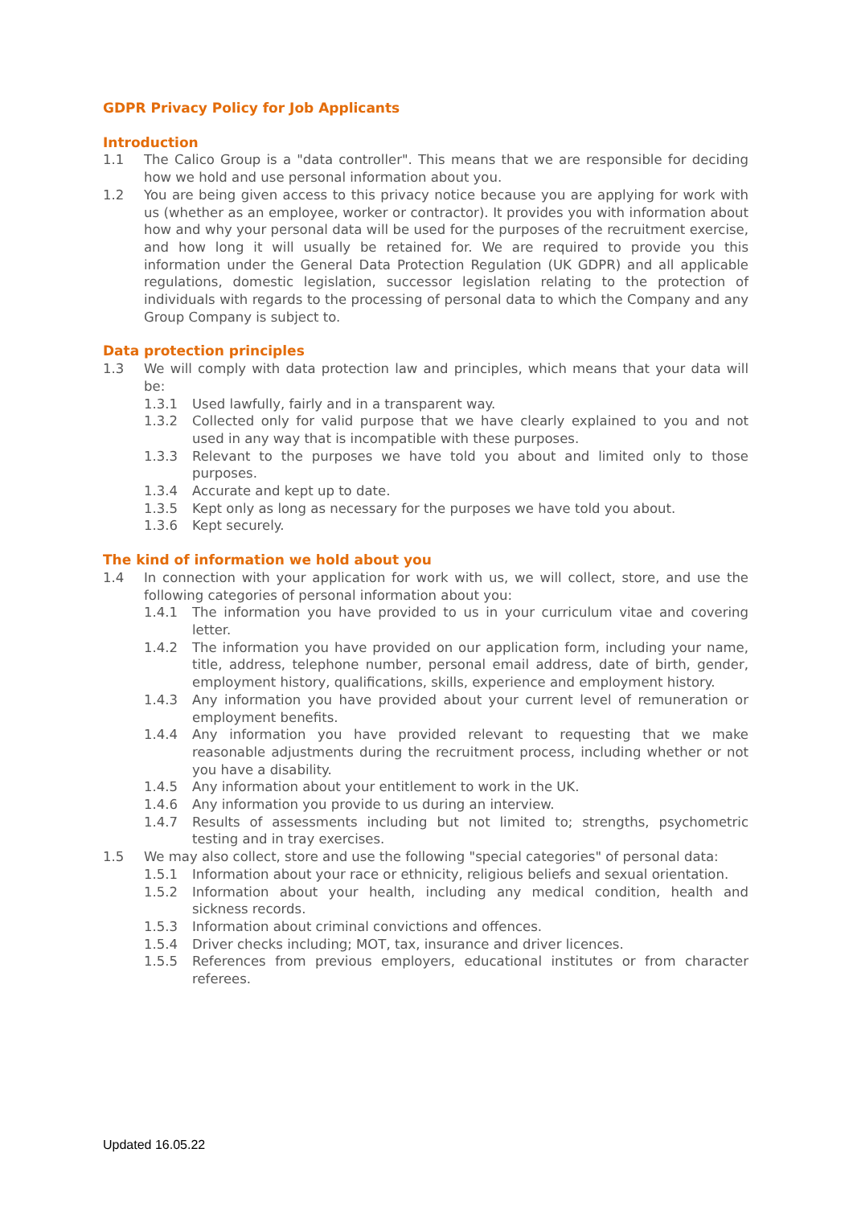GDPR Privacy Policy for Job Applicants
Introduction
1.1 The Calico Group is a "data controller". This means that we are responsible for deciding how we hold and use personal information about you.
1.2 You are being given access to this privacy notice because you are applying for work with us (whether as an employee, worker or contractor). It provides you with information about how and why your personal data will be used for the purposes of the recruitment exercise, and how long it will usually be retained for. We are required to provide you this information under the General Data Protection Regulation (UK GDPR) and all applicable regulations, domestic legislation, successor legislation relating to the protection of individuals with regards to the processing of personal data to which the Company and any Group Company is subject to.
Data protection principles
1.3 We will comply with data protection law and principles, which means that your data will be:
1.3.1 Used lawfully, fairly and in a transparent way.
1.3.2 Collected only for valid purpose that we have clearly explained to you and not used in any way that is incompatible with these purposes.
1.3.3 Relevant to the purposes we have told you about and limited only to those purposes.
1.3.4 Accurate and kept up to date.
1.3.5 Kept only as long as necessary for the purposes we have told you about.
1.3.6 Kept securely.
The kind of information we hold about you
1.4 In connection with your application for work with us, we will collect, store, and use the following categories of personal information about you:
1.4.1 The information you have provided to us in your curriculum vitae and covering letter.
1.4.2 The information you have provided on our application form, including your name, title, address, telephone number, personal email address, date of birth, gender, employment history, qualifications, skills, experience and employment history.
1.4.3 Any information you have provided about your current level of remuneration or employment benefits.
1.4.4 Any information you have provided relevant to requesting that we make reasonable adjustments during the recruitment process, including whether or not you have a disability.
1.4.5 Any information about your entitlement to work in the UK.
1.4.6 Any information you provide to us during an interview.
1.4.7 Results of assessments including but not limited to; strengths, psychometric testing and in tray exercises.
1.5 We may also collect, store and use the following "special categories" of personal data:
1.5.1 Information about your race or ethnicity, religious beliefs and sexual orientation.
1.5.2 Information about your health, including any medical condition, health and sickness records.
1.5.3 Information about criminal convictions and offences.
1.5.4 Driver checks including; MOT, tax, insurance and driver licences.
1.5.5 References from previous employers, educational institutes or from character referees.
Updated 16.05.22